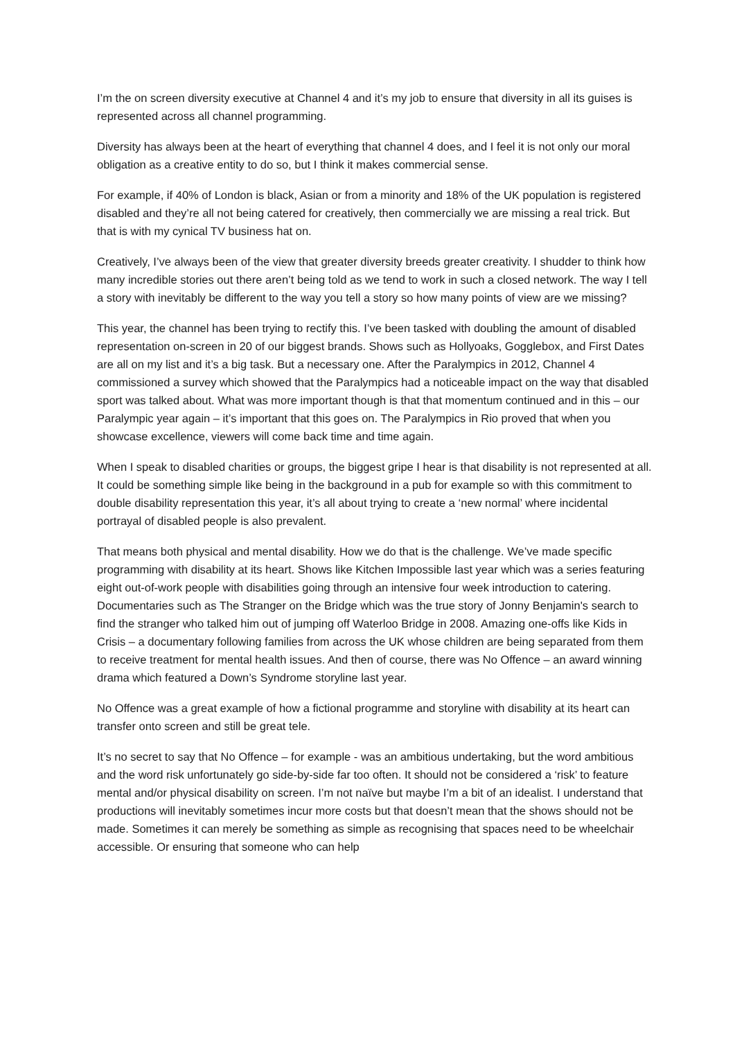I’m the on screen diversity executive at Channel 4 and it’s my job to ensure that diversity in all its guises is represented across all channel programming.
Diversity has always been at the heart of everything that channel 4 does, and I feel it is not only our moral obligation as a creative entity to do so, but I think it makes commercial sense.
For example, if 40% of London is black, Asian or from a minority and 18% of the UK population is registered disabled and they’re all not being catered for creatively, then commercially we are missing a real trick. But that is with my cynical TV business hat on.
Creatively, I’ve always been of the view that greater diversity breeds greater creativity. I shudder to think how many incredible stories out there aren’t being told as we tend to work in such a closed network. The way I tell a story with inevitably be different to the way you tell a story so how many points of view are we missing?
This year, the channel has been trying to rectify this. I’ve been tasked with doubling the amount of disabled representation on-screen in 20 of our biggest brands. Shows such as Hollyoaks, Gogglebox, and First Dates are all on my list and it’s a big task. But a necessary one. After the Paralympics in 2012, Channel 4 commissioned a survey which showed that the Paralympics had a noticeable impact on the way that disabled sport was talked about. What was more important though is that that momentum continued and in this – our Paralympic year again – it’s important that this goes on. The Paralympics in Rio proved that when you showcase excellence, viewers will come back time and time again.
When I speak to disabled charities or groups, the biggest gripe I hear is that disability is not represented at all. It could be something simple like being in the background in a pub for example so with this commitment to double disability representation this year, it’s all about trying to create a ‘new normal’ where incidental portrayal of disabled people is also prevalent.
That means both physical and mental disability. How we do that is the challenge. We’ve made specific programming with disability at its heart. Shows like Kitchen Impossible last year which was a series featuring eight out-of-work people with disabilities going through an intensive four week introduction to catering. Documentaries such as The Stranger on the Bridge which was the true story of Jonny Benjamin's search to find the stranger who talked him out of jumping off Waterloo Bridge in 2008. Amazing one-offs like Kids in Crisis – a documentary following families from across the UK whose children are being separated from them to receive treatment for mental health issues. And then of course, there was No Offence – an award winning drama which featured a Down’s Syndrome storyline last year.
No Offence was a great example of how a fictional programme and storyline with disability at its heart can transfer onto screen and still be great tele.
It’s no secret to say that No Offence – for example - was an ambitious undertaking, but the word ambitious and the word risk unfortunately go side-by-side far too often. It should not be considered a ‘risk’ to feature mental and/or physical disability on screen. I’m not naïve but maybe I’m a bit of an idealist. I understand that productions will inevitably sometimes incur more costs but that doesn’t mean that the shows should not be made. Sometimes it can merely be something as simple as recognising that spaces need to be wheelchair accessible. Or ensuring that someone who can help